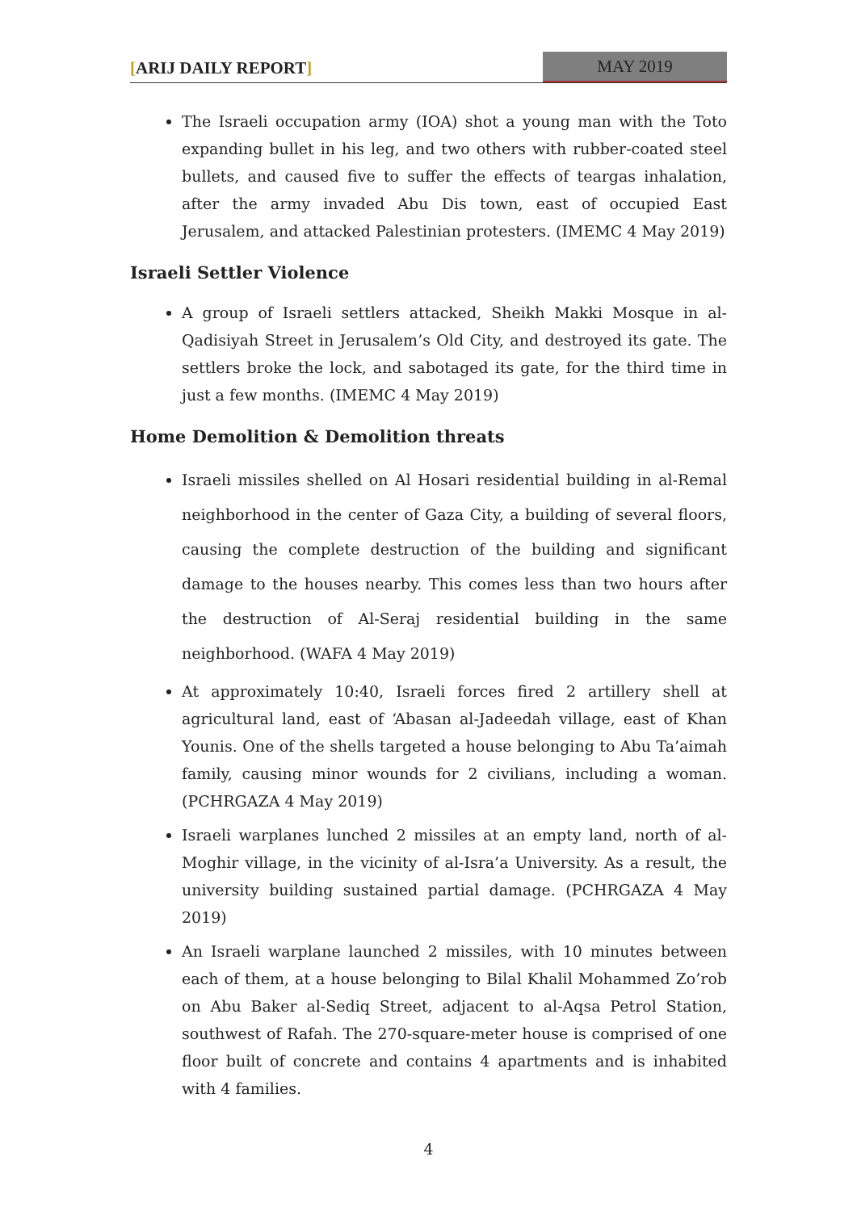[ARIJ DAILY REPORT] MAY 2019
The Israeli occupation army (IOA) shot a young man with the Toto expanding bullet in his leg, and two others with rubber-coated steel bullets, and caused five to suffer the effects of teargas inhalation, after the army invaded Abu Dis town, east of occupied East Jerusalem, and attacked Palestinian protesters. (IMEMC 4 May 2019)
Israeli Settler Violence
A group of Israeli settlers attacked, Sheikh Makki Mosque in al-Qadisiyah Street in Jerusalem’s Old City, and destroyed its gate. The settlers broke the lock, and sabotaged its gate, for the third time in just a few months. (IMEMC 4 May 2019)
Home Demolition & Demolition threats
Israeli missiles shelled on Al Hosari residential building in al-Remal neighborhood in the center of Gaza City, a building of several floors, causing the complete destruction of the building and significant damage to the houses nearby. This comes less than two hours after the destruction of Al-Seraj residential building in the same neighborhood. (WAFA 4 May 2019)
At approximately 10:40, Israeli forces fired 2 artillery shell at agricultural land, east of ‘Abasan al-Jadeedah village, east of Khan Younis. One of the shells targeted a house belonging to Abu Ta’aimah family, causing minor wounds for 2 civilians, including a woman. (PCHRGAZA 4 May 2019)
Israeli warplanes lunched 2 missiles at an empty land, north of al-Moghir village, in the vicinity of al-Isra’a University. As a result, the university building sustained partial damage. (PCHRGAZA 4 May 2019)
An Israeli warplane launched 2 missiles, with 10 minutes between each of them, at a house belonging to Bilal Khalil Mohammed Zo’rob on Abu Baker al-Sediq Street, adjacent to al-Aqsa Petrol Station, southwest of Rafah. The 270-square-meter house is comprised of one floor built of concrete and contains 4 apartments and is inhabited with 4 families.
4